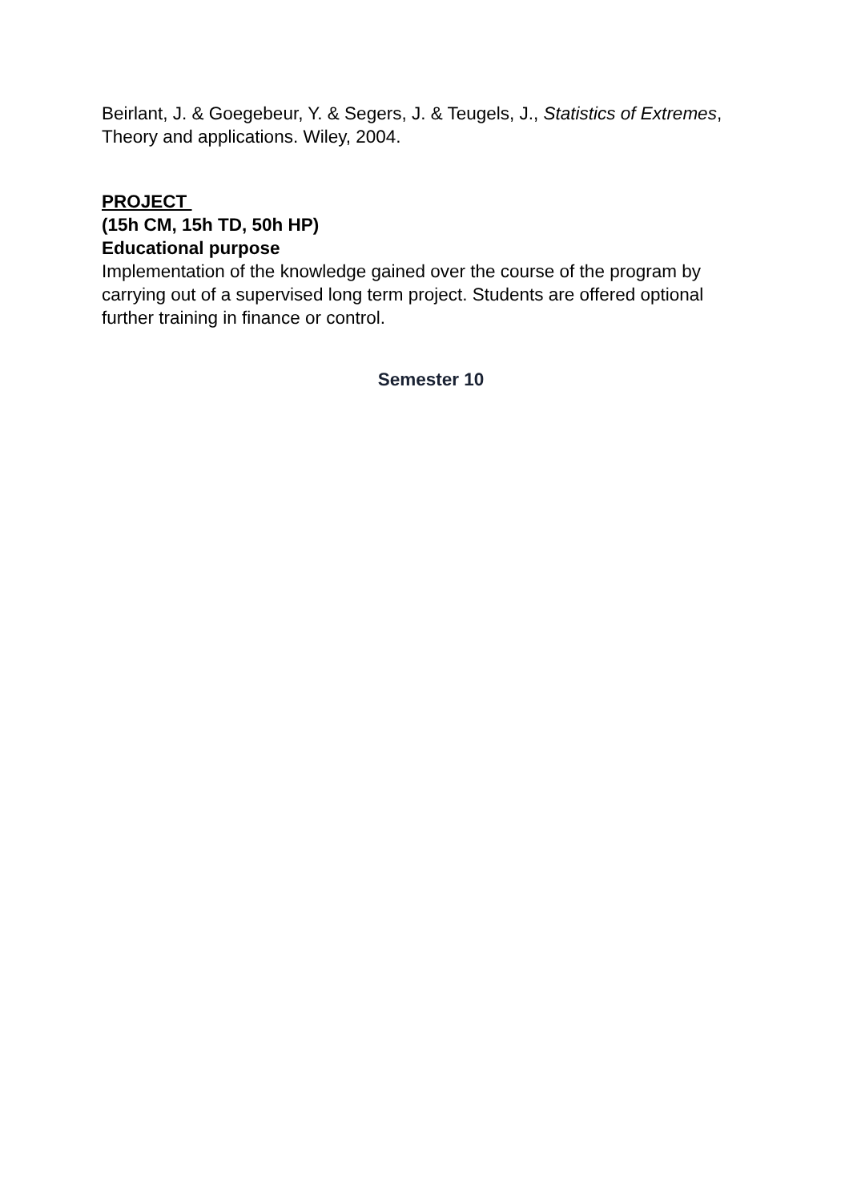Beirlant, J. & Goegebeur, Y. & Segers, J. & Teugels, J., Statistics of Extremes, Theory and applications. Wiley, 2004.
PROJECT
(15h CM, 15h TD, 50h HP)
Educational purpose
Implementation of the knowledge gained over the course of the program by carrying out of a supervised long term project. Students are offered optional further training in finance or control.
Semester 10